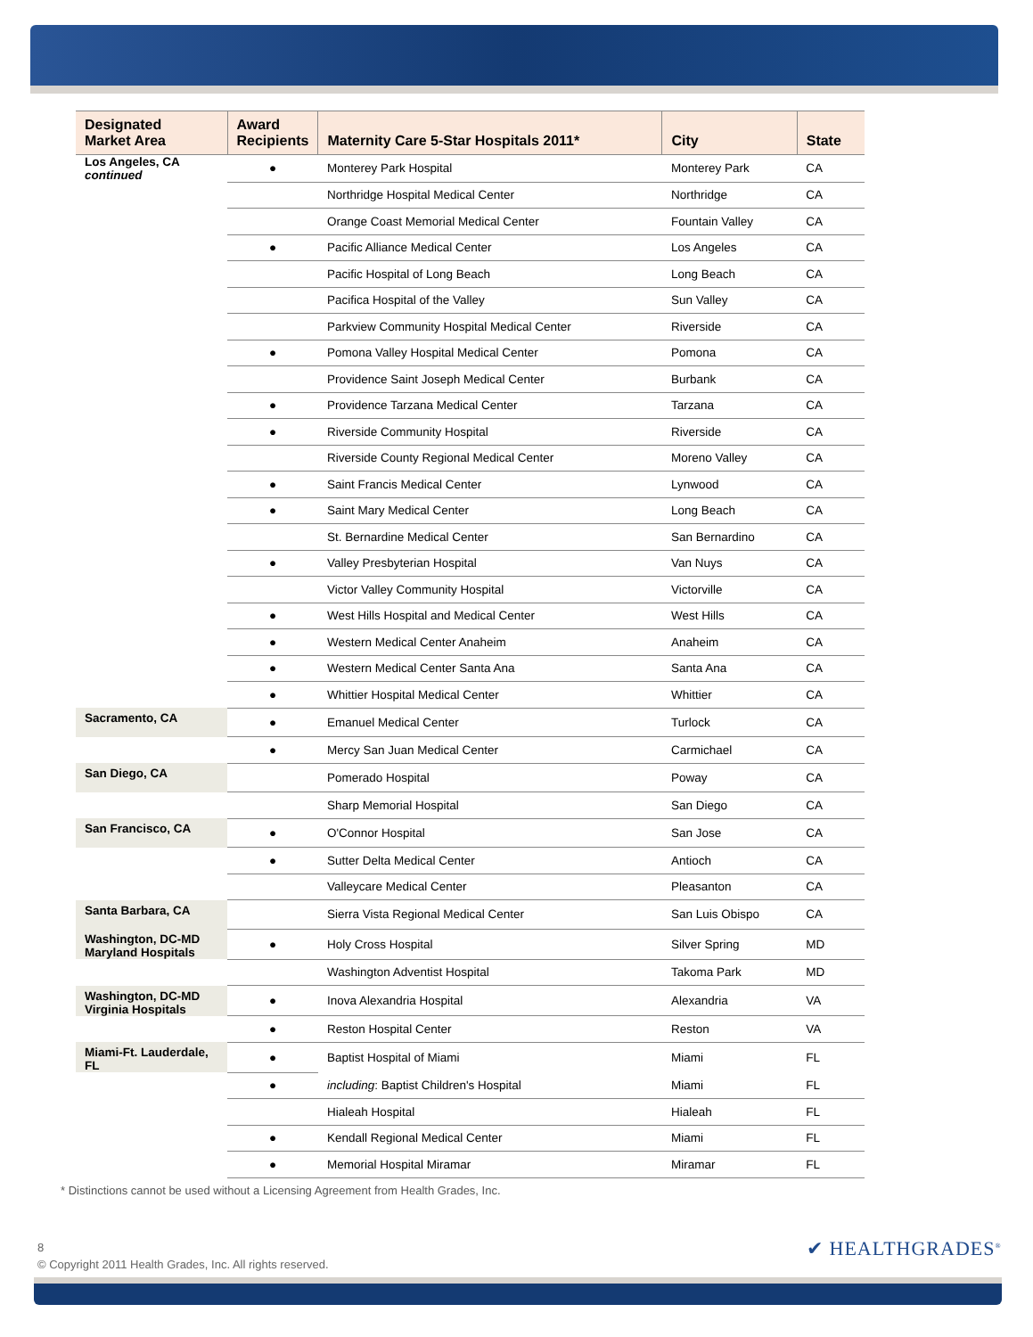| Designated Market Area | Award Recipients | Maternity Care 5-Star Hospitals 2011* | City | State |
| --- | --- | --- | --- | --- |
| Los Angeles, CA continued | ● | Monterey Park Hospital | Monterey Park | CA |
| | | Northridge Hospital Medical Center | Northridge | CA |
| | | Orange Coast Memorial Medical Center | Fountain Valley | CA |
| | ● | Pacific Alliance Medical Center | Los Angeles | CA |
| | | Pacific Hospital of Long Beach | Long Beach | CA |
| | | Pacifica Hospital of the Valley | Sun Valley | CA |
| | | Parkview Community Hospital Medical Center | Riverside | CA |
| | ● | Pomona Valley Hospital Medical Center | Pomona | CA |
| | | Providence Saint Joseph Medical Center | Burbank | CA |
| | ● | Providence Tarzana Medical Center | Tarzana | CA |
| | ● | Riverside Community Hospital | Riverside | CA |
| | | Riverside County Regional Medical Center | Moreno Valley | CA |
| | ● | Saint Francis Medical Center | Lynwood | CA |
| | ● | Saint Mary Medical Center | Long Beach | CA |
| | | St. Bernardine Medical Center | San Bernardino | CA |
| | ● | Valley Presbyterian Hospital | Van Nuys | CA |
| | | Victor Valley Community Hospital | Victorville | CA |
| | ● | West Hills Hospital and Medical Center | West Hills | CA |
| | ● | Western Medical Center Anaheim | Anaheim | CA |
| | ● | Western Medical Center Santa Ana | Santa Ana | CA |
| | ● | Whittier Hospital Medical Center | Whittier | CA |
| Sacramento, CA | ● | Emanuel Medical Center | Turlock | CA |
| | ● | Mercy San Juan Medical Center | Carmichael | CA |
| San Diego, CA | | Pomerado Hospital | Poway | CA |
| | | Sharp Memorial Hospital | San Diego | CA |
| San Francisco, CA | ● | O'Connor Hospital | San Jose | CA |
| | ● | Sutter Delta Medical Center | Antioch | CA |
| | | Valleycare Medical Center | Pleasanton | CA |
| Santa Barbara, CA | | Sierra Vista Regional Medical Center | San Luis Obispo | CA |
| Washington, DC-MD Maryland Hospitals | ● | Holy Cross Hospital | Silver Spring | MD |
| | | Washington Adventist Hospital | Takoma Park | MD |
| Washington, DC-MD Virginia Hospitals | ● | Inova Alexandria Hospital | Alexandria | VA |
| | ● | Reston Hospital Center | Reston | VA |
| Miami-Ft. Lauderdale, FL | ● | Baptist Hospital of Miami | Miami | FL |
| | ● | including : Baptist Children's Hospital | Miami | FL |
| | | Hialeah Hospital | Hialeah | FL |
| | ● | Kendall Regional Medical Center | Miami | FL |
| | ● | Memorial Hospital Miramar | Miramar | FL |
* Distinctions cannot be used without a Licensing Agreement from Health Grades, Inc.
8
© Copyright 2011 Health Grades, Inc. All rights reserved.
✔ HEALTHGRADES<sup>®</sup>